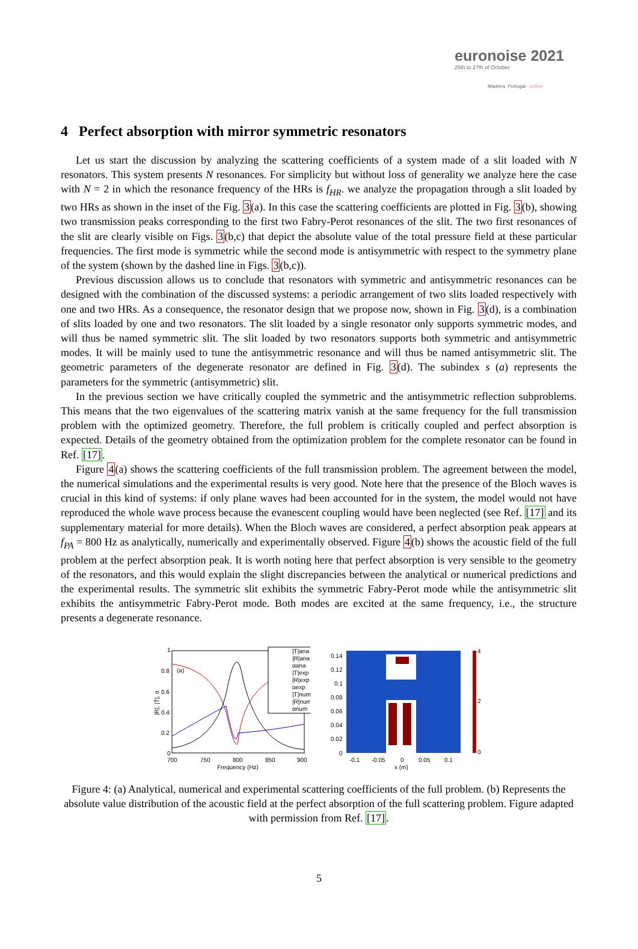euronoise 2021
25th to 27th of October
Madeira, Portugal - online
4 Perfect absorption with mirror symmetric resonators
Let us start the discussion by analyzing the scattering coefficients of a system made of a slit loaded with N resonators. This system presents N resonances. For simplicity but without loss of generality we analyze here the case with N = 2 in which the resonance frequency of the HRs is f<sub>HR</sub>. we analyze the propagation through a slit loaded by two HRs as shown in the inset of the Fig. 3(a). In this case the scattering coefficients are plotted in Fig. 3(b), showing two transmission peaks corresponding to the first two Fabry-Perot resonances of the slit. The two first resonances of the slit are clearly visible on Figs. 3(b,c) that depict the absolute value of the total pressure field at these particular frequencies. The first mode is symmetric while the second mode is antisymmetric with respect to the symmetry plane of the system (shown by the dashed line in Figs. 3(b,c)).
Previous discussion allows us to conclude that resonators with symmetric and antisymmetric resonances can be designed with the combination of the discussed systems: a periodic arrangement of two slits loaded respectively with one and two HRs. As a consequence, the resonator design that we propose now, shown in Fig. 3(d), is a combination of slits loaded by one and two resonators. The slit loaded by a single resonator only supports symmetric modes, and will thus be named symmetric slit. The slit loaded by two resonators supports both symmetric and antisymmetric modes. It will be mainly used to tune the antisymmetric resonance and will thus be named antisymmetric slit. The geometric parameters of the degenerate resonator are defined in Fig. 3(d). The subindex s (a) represents the parameters for the symmetric (antisymmetric) slit.
In the previous section we have critically coupled the symmetric and the antisymmetric reflection subproblems. This means that the two eigenvalues of the scattering matrix vanish at the same frequency for the full transmission problem with the optimized geometry. Therefore, the full problem is critically coupled and perfect absorption is expected. Details of the geometry obtained from the optimization problem for the complete resonator can be found in Ref. [17].
Figure 4(a) shows the scattering coefficients of the full transmission problem. The agreement between the model, the numerical simulations and the experimental results is very good. Note here that the presence of the Bloch waves is crucial in this kind of systems: if only plane waves had been accounted for in the system, the model would not have reproduced the whole wave process because the evanescent coupling would have been neglected (see Ref. [17] and its supplementary material for more details). When the Bloch waves are considered, a perfect absorption peak appears at f<sub>PA</sub> = 800 Hz as analytically, numerically and experimentally observed. Figure 4(b) shows the acoustic field of the full problem at the perfect absorption peak. It is worth noting here that perfect absorption is very sensible to the geometry of the resonators, and this would explain the slight discrepancies between the analytical or numerical predictions and the experimental results. The symmetric slit exhibits the symmetric Fabry-Perot mode while the antisymmetric slit exhibits the antisymmetric Fabry-Perot mode. Both modes are excited at the same frequency, i.e., the structure presents a degenerate resonance.
1
0.8
0.6
0.4
0.2
0
(a)
|T|ana
|R|ana
αana
|T|exp
|R|exp
αexp
|T|num
|R|num
αnum
700
750
800
850
900
Frequency (Hz)
|R|, |T|, α
0.14
0.12
0.1
0.08
0.06
0.04
0.02
0
-0.1
-0.05
0
0.05
0.1
x (m)
4
2
0
Figure 4: (a) Analytical, numerical and experimental scattering coefficients of the full problem. (b) Represents the absolute value distribution of the acoustic field at the perfect absorption of the full scattering problem. Figure adapted with permission from Ref. [17].
5